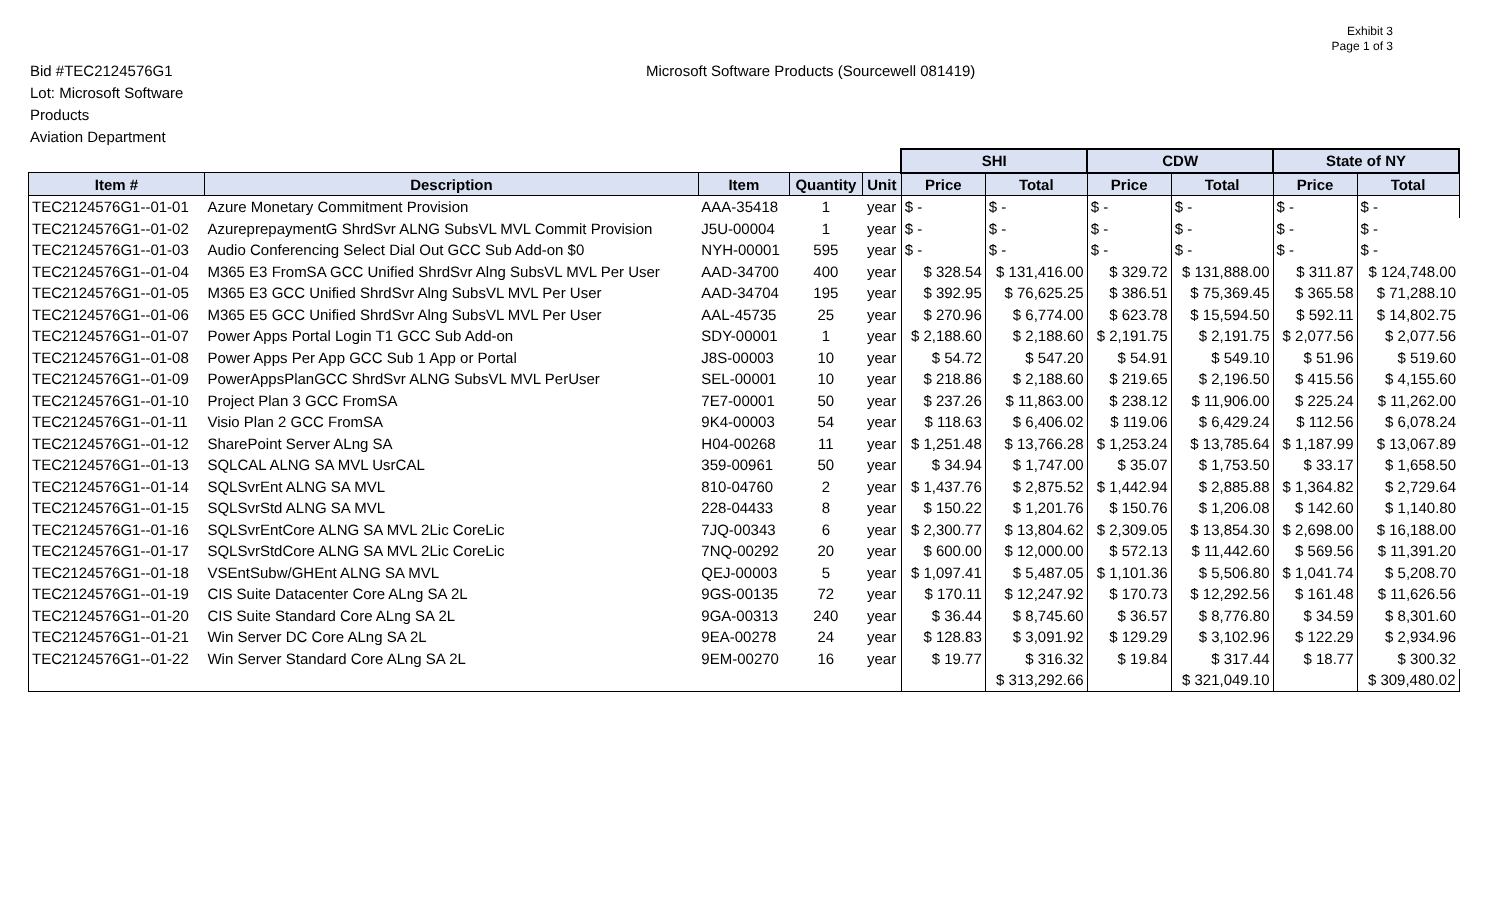Exhibit 3
Page 1 of 3
Bid #TEC2124576G1
Lot: Microsoft Software
Products
Aviation Department
Microsoft Software Products (Sourcewell 081419)
| | | | | | SHI | | CDW | | State of NY | |
| Item # | Description | Item | Quantity | Unit | Price | Total | Price | Total | Price | Total |
| TEC2124576G1--01-01 | Azure Monetary Commitment Provision | AAA-35418 | 1 | year | $ - | $ - | $ - | $ - | $ - | $ - |
| TEC2124576G1--01-02 | AzureprepaymentG ShrdSvr ALNG SubsVL MVL Commit Provision | J5U-00004 | 1 | year | $ - | $ - | $ - | $ - | $ - | $ - |
| TEC2124576G1--01-03 | Audio Conferencing Select Dial Out GCC Sub Add-on $0 | NYH-00001 | 595 | year | $ - | $ - | $ - | $ - | $ - | $ - |
| TEC2124576G1--01-04 | M365 E3 FromSA GCC Unified ShrdSvr Alng SubsVL MVL Per User | AAD-34700 | 400 | year | $ 328.54 | $ 131,416.00 | $ 329.72 | $ 131,888.00 | $ 311.87 | $ 124,748.00 |
| TEC2124576G1--01-05 | M365 E3 GCC Unified ShrdSvr Alng SubsVL MVL Per User | AAD-34704 | 195 | year | $ 392.95 | $ 76,625.25 | $ 386.51 | $ 75,369.45 | $ 365.58 | $ 71,288.10 |
| TEC2124576G1--01-06 | M365 E5 GCC Unified ShrdSvr Alng SubsVL MVL Per User | AAL-45735 | 25 | year | $ 270.96 | $ 6,774.00 | $ 623.78 | $ 15,594.50 | $ 592.11 | $ 14,802.75 |
| TEC2124576G1--01-07 | Power Apps Portal Login T1 GCC Sub Add-on | SDY-00001 | 1 | year | $ 2,188.60 | $ 2,188.60 | $ 2,191.75 | $ 2,191.75 | $ 2,077.56 | $ 2,077.56 |
| TEC2124576G1--01-08 | Power Apps Per App GCC Sub 1 App or Portal | J8S-00003 | 10 | year | $ 54.72 | $ 547.20 | $ 54.91 | $ 549.10 | $ 51.96 | $ 519.60 |
| TEC2124576G1--01-09 | PowerAppsPlanGCC ShrdSvr ALNG SubsVL MVL PerUser | SEL-00001 | 10 | year | $ 218.86 | $ 2,188.60 | $ 219.65 | $ 2,196.50 | $ 415.56 | $ 4,155.60 |
| TEC2124576G1--01-10 | Project Plan 3 GCC FromSA | 7E7-00001 | 50 | year | $ 237.26 | $ 11,863.00 | $ 238.12 | $ 11,906.00 | $ 225.24 | $ 11,262.00 |
| TEC2124576G1--01-11 | Visio Plan 2 GCC FromSA | 9K4-00003 | 54 | year | $ 118.63 | $ 6,406.02 | $ 119.06 | $ 6,429.24 | $ 112.56 | $ 6,078.24 |
| TEC2124576G1--01-12 | SharePoint Server ALng SA | H04-00268 | 11 | year | $ 1,251.48 | $ 13,766.28 | $ 1,253.24 | $ 13,785.64 | $ 1,187.99 | $ 13,067.89 |
| TEC2124576G1--01-13 | SQLCAL ALNG SA MVL UsrCAL | 359-00961 | 50 | year | $ 34.94 | $ 1,747.00 | $ 35.07 | $ 1,753.50 | $ 33.17 | $ 1,658.50 |
| TEC2124576G1--01-14 | SQLSvrEnt ALNG SA MVL | 810-04760 | 2 | year | $ 1,437.76 | $ 2,875.52 | $ 1,442.94 | $ 2,885.88 | $ 1,364.82 | $ 2,729.64 |
| TEC2124576G1--01-15 | SQLSvrStd ALNG SA MVL | 228-04433 | 8 | year | $ 150.22 | $ 1,201.76 | $ 150.76 | $ 1,206.08 | $ 142.60 | $ 1,140.80 |
| TEC2124576G1--01-16 | SQLSvrEntCore ALNG SA MVL 2Lic CoreLic | 7JQ-00343 | 6 | year | $ 2,300.77 | $ 13,804.62 | $ 2,309.05 | $ 13,854.30 | $ 2,698.00 | $ 16,188.00 |
| TEC2124576G1--01-17 | SQLSvrStdCore ALNG SA MVL 2Lic CoreLic | 7NQ-00292 | 20 | year | $ 600.00 | $ 12,000.00 | $ 572.13 | $ 11,442.60 | $ 569.56 | $ 11,391.20 |
| TEC2124576G1--01-18 | VSEntSubw/GHEnt ALNG SA MVL | QEJ-00003 | 5 | year | $ 1,097.41 | $ 5,487.05 | $ 1,101.36 | $ 5,506.80 | $ 1,041.74 | $ 5,208.70 |
| TEC2124576G1--01-19 | CIS Suite Datacenter Core ALng SA 2L | 9GS-00135 | 72 | year | $ 170.11 | $ 12,247.92 | $ 170.73 | $ 12,292.56 | $ 161.48 | $ 11,626.56 |
| TEC2124576G1--01-20 | CIS Suite Standard Core ALng SA 2L | 9GA-00313 | 240 | year | $ 36.44 | $ 8,745.60 | $ 36.57 | $ 8,776.80 | $ 34.59 | $ 8,301.60 |
| TEC2124576G1--01-21 | Win Server DC Core ALng SA 2L | 9EA-00278 | 24 | year | $ 128.83 | $ 3,091.92 | $ 129.29 | $ 3,102.96 | $ 122.29 | $ 2,934.96 |
| TEC2124576G1--01-22 | Win Server Standard Core ALng SA 2L | 9EM-00270 | 16 | year | $ 19.77 | $ 316.32 | $ 19.84 | $ 317.44 | $ 18.77 | $ 300.32 |
| | | | | | | $ 313,292.66 | | $ 321,049.10 | | $ 309,480.02 |